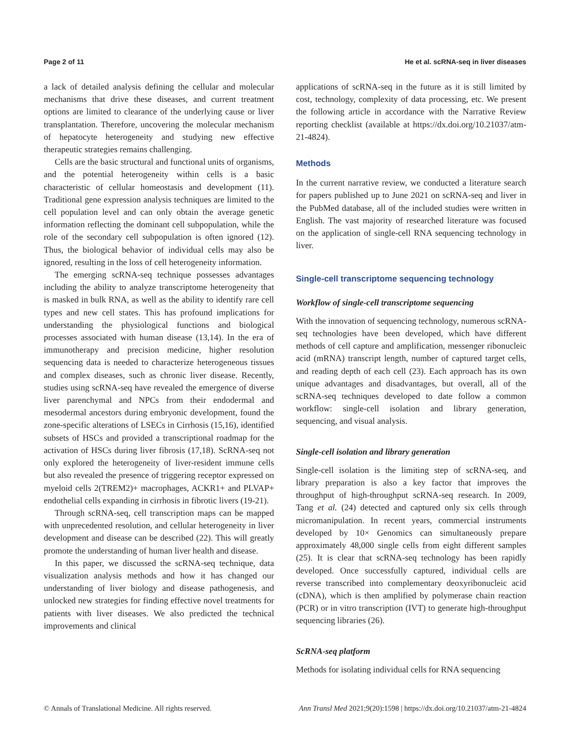Page 2 of 11 He et al. scRNA-seq in liver diseases
a lack of detailed analysis defining the cellular and molecular mechanisms that drive these diseases, and current treatment options are limited to clearance of the underlying cause or liver transplantation. Therefore, uncovering the molecular mechanism of hepatocyte heterogeneity and studying new effective therapeutic strategies remains challenging.
Cells are the basic structural and functional units of organisms, and the potential heterogeneity within cells is a basic characteristic of cellular homeostasis and development (11). Traditional gene expression analysis techniques are limited to the cell population level and can only obtain the average genetic information reflecting the dominant cell subpopulation, while the role of the secondary cell subpopulation is often ignored (12). Thus, the biological behavior of individual cells may also be ignored, resulting in the loss of cell heterogeneity information.
The emerging scRNA-seq technique possesses advantages including the ability to analyze transcriptome heterogeneity that is masked in bulk RNA, as well as the ability to identify rare cell types and new cell states. This has profound implications for understanding the physiological functions and biological processes associated with human disease (13,14). In the era of immunotherapy and precision medicine, higher resolution sequencing data is needed to characterize heterogeneous tissues and complex diseases, such as chronic liver disease. Recently, studies using scRNA-seq have revealed the emergence of diverse liver parenchymal and NPCs from their endodermal and mesodermal ancestors during embryonic development, found the zone-specific alterations of LSECs in Cirrhosis (15,16), identified subsets of HSCs and provided a transcriptional roadmap for the activation of HSCs during liver fibrosis (17,18). ScRNA-seq not only explored the heterogeneity of liver-resident immune cells but also revealed the presence of triggering receptor expressed on myeloid cells 2(TREM2)+ macrophages, ACKR1+ and PLVAP+ endothelial cells expanding in cirrhosis in fibrotic livers (19-21).
Through scRNA-seq, cell transcription maps can be mapped with unprecedented resolution, and cellular heterogeneity in liver development and disease can be described (22). This will greatly promote the understanding of human liver health and disease.
In this paper, we discussed the scRNA-seq technique, data visualization analysis methods and how it has changed our understanding of liver biology and disease pathogenesis, and unlocked new strategies for finding effective novel treatments for patients with liver diseases. We also predicted the technical improvements and clinical
applications of scRNA-seq in the future as it is still limited by cost, technology, complexity of data processing, etc. We present the following article in accordance with the Narrative Review reporting checklist (available at https://dx.doi.org/10.21037/atm-21-4824).
Methods
In the current narrative review, we conducted a literature search for papers published up to June 2021 on scRNA-seq and liver in the PubMed database, all of the included studies were written in English. The vast majority of researched literature was focused on the application of single-cell RNA sequencing technology in liver.
Single-cell transcriptome sequencing technology
Workflow of single-cell transcriptome sequencing
With the innovation of sequencing technology, numerous scRNA-seq technologies have been developed, which have different methods of cell capture and amplification, messenger ribonucleic acid (mRNA) transcript length, number of captured target cells, and reading depth of each cell (23). Each approach has its own unique advantages and disadvantages, but overall, all of the scRNA-seq techniques developed to date follow a common workflow: single-cell isolation and library generation, sequencing, and visual analysis.
Single-cell isolation and library generation
Single-cell isolation is the limiting step of scRNA-seq, and library preparation is also a key factor that improves the throughput of high-throughput scRNA-seq research. In 2009, Tang et al. (24) detected and captured only six cells through micromanipulation. In recent years, commercial instruments developed by 10× Genomics can simultaneously prepare approximately 48,000 single cells from eight different samples (25). It is clear that scRNA-seq technology has been rapidly developed. Once successfully captured, individual cells are reverse transcribed into complementary deoxyribonucleic acid (cDNA), which is then amplified by polymerase chain reaction (PCR) or in vitro transcription (IVT) to generate high-throughput sequencing libraries (26).
ScRNA-seq platform
Methods for isolating individual cells for RNA sequencing
© Annals of Translational Medicine. All rights reserved. Ann Transl Med 2021;9(20):1598 | https://dx.doi.org/10.21037/atm-21-4824